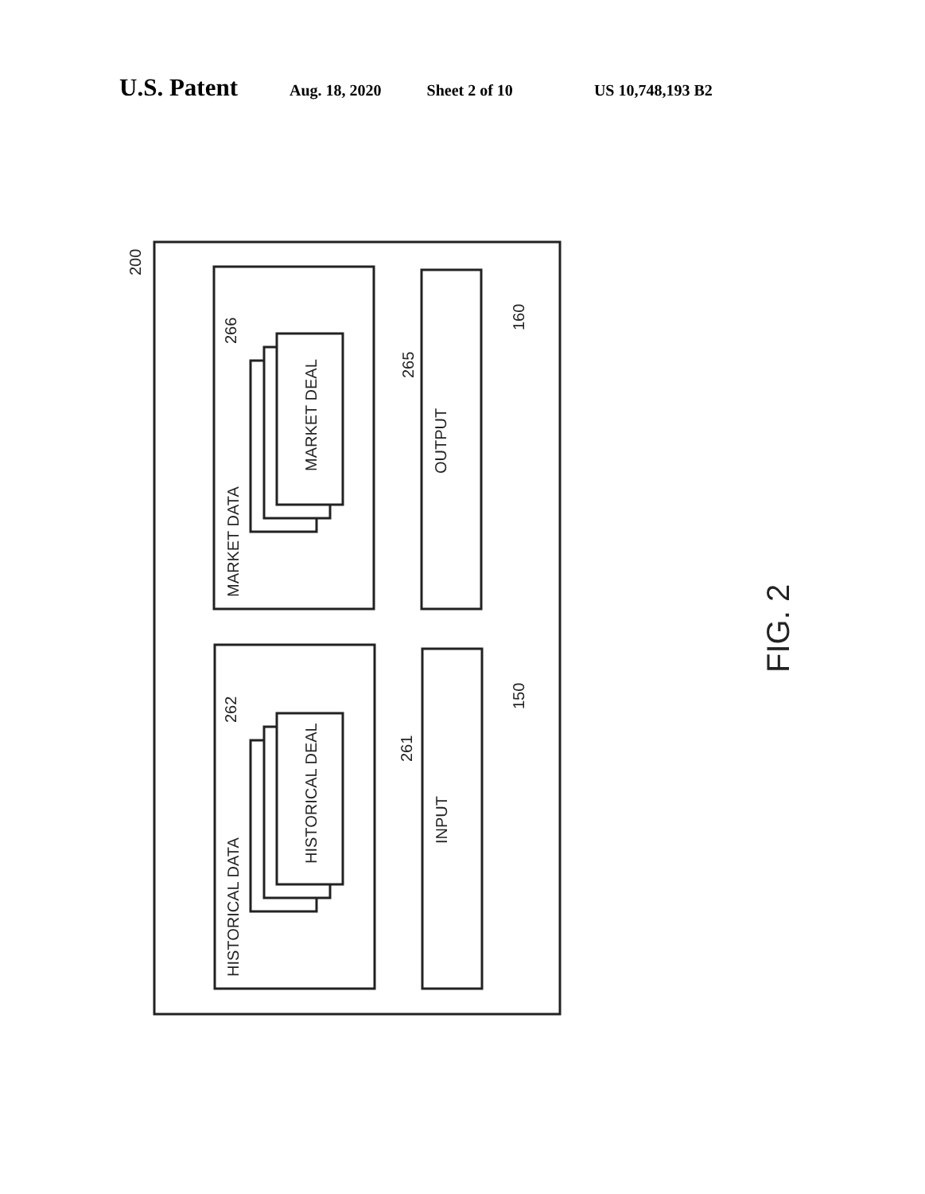U.S. Patent Aug. 18, 2020 Sheet 2 of 10 US 10,748,193 B2
MARKET DATA
MARKET DEAL
OUTPUT
HISTORICAL DATA
HISTORICAL DEAL
INPUT
200
266
265
160
262
261
150
FIG. 2